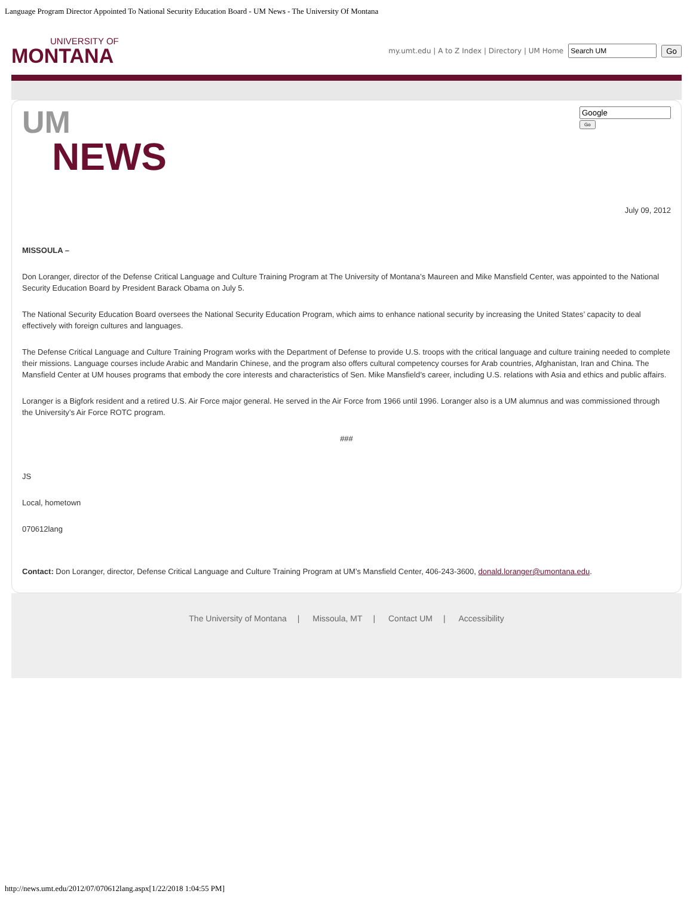Language Program Director Appointed To National Security Education Board - UM News - The University Of Montana
UNIVERSITY OF
MONTANA
my.umt.edu | A to Z Index | Directory | UM Home Go
UM
NEWS
Go
July 09, 2012
MISSOULA –
Don Loranger, director of the Defense Critical Language and Culture Training Program at The University of Montana’s Maureen and Mike Mansfield Center, was appointed to the National Security Education Board by President Barack Obama on July 5.
The National Security Education Board oversees the National Security Education Program, which aims to enhance national security by increasing the United States’ capacity to deal effectively with foreign cultures and languages.
The Defense Critical Language and Culture Training Program works with the Department of Defense to provide U.S. troops with the critical language and culture training needed to complete their missions. Language courses include Arabic and Mandarin Chinese, and the program also offers cultural competency courses for Arab countries, Afghanistan, Iran and China. The Mansfield Center at UM houses programs that embody the core interests and characteristics of Sen. Mike Mansfield’s career, including U.S. relations with Asia and ethics and public affairs.
Loranger is a Bigfork resident and a retired U.S. Air Force major general. He served in the Air Force from 1966 until 1996. Loranger also is a UM alumnus and was commissioned through the University’s Air Force ROTC program.
###
JS
Local, hometown
070612lang
Contact: Don Loranger, director, Defense Critical Language and Culture Training Program at UM’s Mansfield Center, 406-243-3600, donald.loranger@umontana.edu.
The University of Montana | Missoula, MT | Contact UM | Accessibility
http://news.umt.edu/2012/07/070612lang.aspx[1/22/2018 1:04:55 PM]